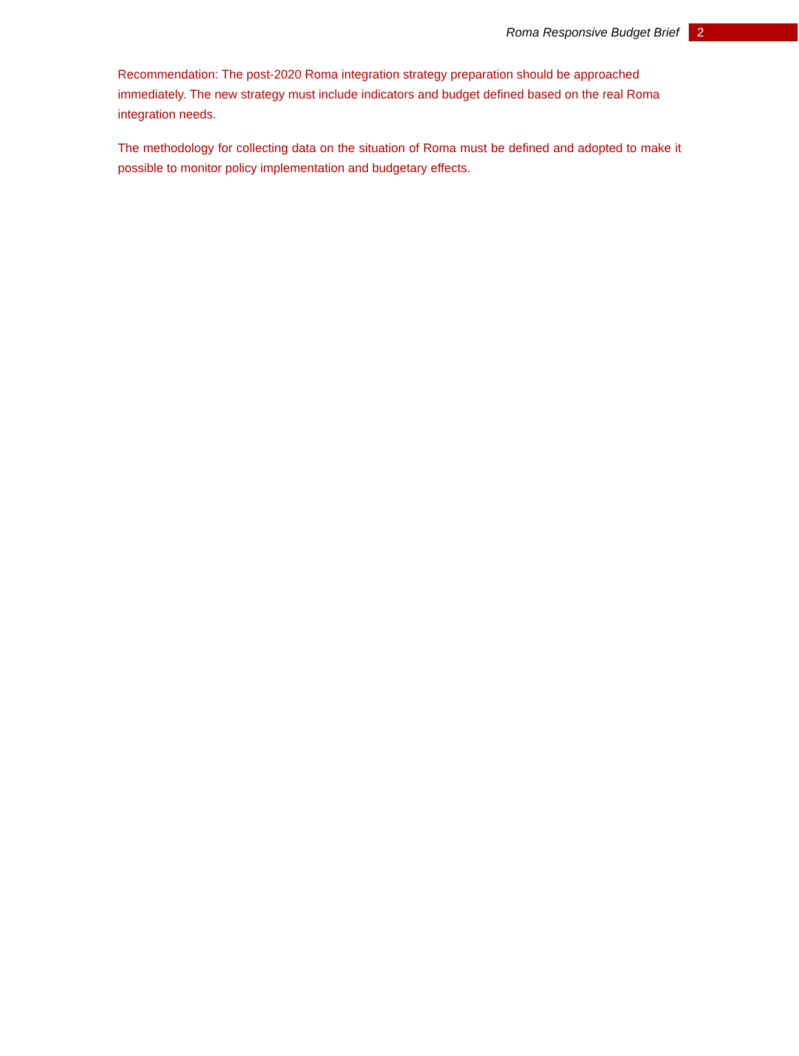Roma Responsive Budget Brief 2
Recommendation: The post-2020 Roma integration strategy preparation should be approached immediately. The new strategy must include indicators and budget defined based on the real Roma integration needs.
The methodology for collecting data on the situation of Roma must be defined and adopted to make it possible to monitor policy implementation and budgetary effects.